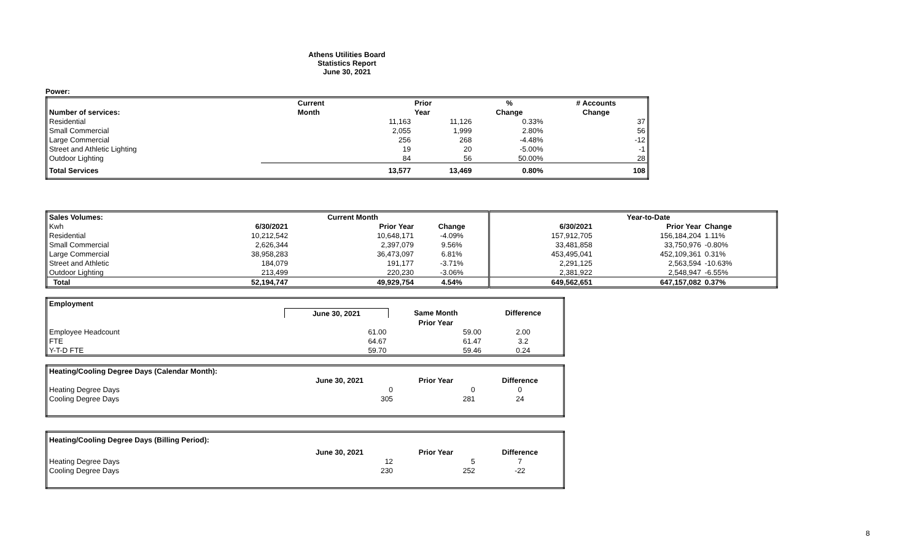Athens Utilities Board
Statistics Report
June 30, 2021
Power:
| | Current | Prior | % | # Accounts |
| --- | --- | --- | --- | --- |
| Number of services: | Month | Year | Change | Change |
| Residential | 11,163 | 11,126 | 0.33% | 37 |
| Small Commercial | 2,055 | 1,999 | 2.80% | 56 |
| Large Commercial | 256 | 268 | -4.48% | -12 |
| Street and Athletic Lighting | 19 | 20 | -5.00% | -1 |
| Outdoor Lighting | 84 | 56 | 50.00% | 28 |
| Total Services | 13,577 | 13,469 | 0.80% | 108 |
| Sales Volumes: | | Current Month | | | Year-to-Date | |
| --- | --- | --- | --- | --- | --- | --- |
| Kwh | 6/30/2021 | Prior Year | Change | 6/30/2021 | Prior Year | Change |
| Residential | 10,212,542 | 10,648,171 | -4.09% | 157,912,705 | 156,184,204 | 1.11% |
| Small Commercial | 2,626,344 | 2,397,079 | 9.56% | 33,481,858 | 33,750,976 | -0.80% |
| Large Commercial | 38,958,283 | 36,473,097 | 6.81% | 453,495,041 | 452,109,361 | 0.31% |
| Street and Athletic | 184,079 | 191,177 | -3.71% | 2,291,125 | 2,563,594 | -10.63% |
| Outdoor Lighting | 213,499 | 220,230 | -3.06% | 2,381,922 | 2,548,947 | -6.55% |
| Total | 52,194,747 | 49,929,754 | 4.54% | 649,562,651 | 647,157,082 | 0.37% |
| Employment | | | |
| --- | --- | --- | --- |
| | June 30, 2021 | Same Month | Difference |
| | | Prior Year | |
| Employee Headcount | 61.00 | 59.00 | 2.00 |
| FTE | 64.67 | 61.47 | 3.2 |
| Y-T-D FTE | 59.70 | 59.46 | 0.24 |
| Heating/Cooling Degree Days (Calendar Month): | | | |
| --- | --- | --- | --- |
| | June 30, 2021 | Prior Year | Difference |
| Heating Degree Days | 0 | 0 | 0 |
| Cooling Degree Days | 305 | 281 | 24 |
| Heating/Cooling Degree Days (Billing Period): | | | |
| --- | --- | --- | --- |
| | June 30, 2021 | Prior Year | Difference |
| Heating Degree Days | 12 | 5 | 7 |
| Cooling Degree Days | 230 | 252 | -22 |
8